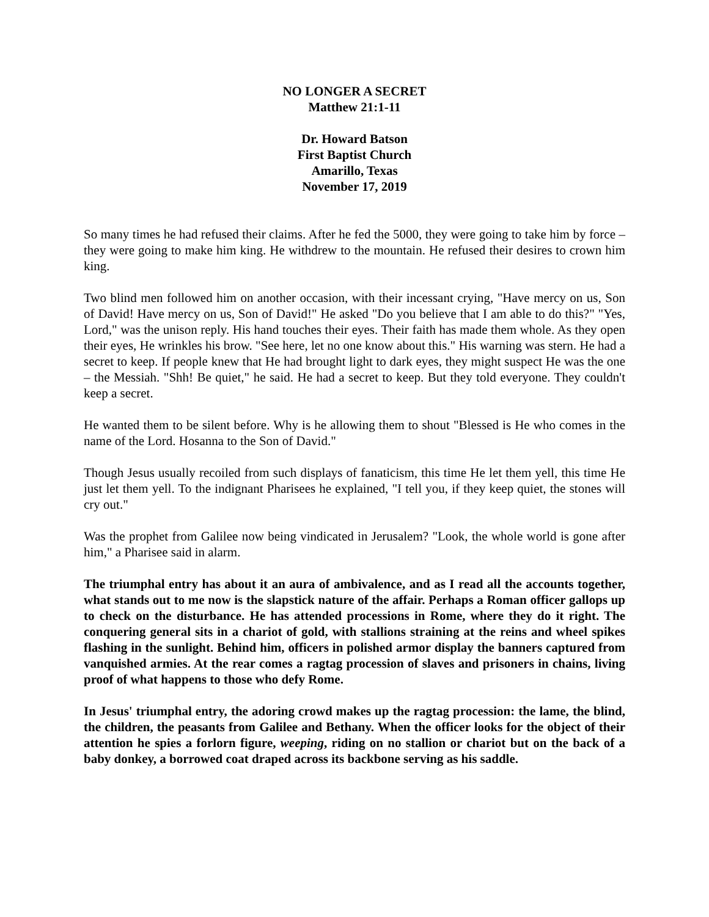NO LONGER A SECRET
Matthew 21:1-11
Dr. Howard Batson
First Baptist Church
Amarillo, Texas
November 17, 2019
So many times he had refused their claims. After he fed the 5000, they were going to take him by force – they were going to make him king. He withdrew to the mountain. He refused their desires to crown him king.
Two blind men followed him on another occasion, with their incessant crying, "Have mercy on us, Son of David! Have mercy on us, Son of David!" He asked "Do you believe that I am able to do this?" "Yes, Lord," was the unison reply. His hand touches their eyes. Their faith has made them whole. As they open their eyes, He wrinkles his brow. "See here, let no one know about this." His warning was stern. He had a secret to keep. If people knew that He had brought light to dark eyes, they might suspect He was the one – the Messiah. "Shh! Be quiet," he said. He had a secret to keep. But they told everyone. They couldn't keep a secret.
He wanted them to be silent before. Why is he allowing them to shout "Blessed is He who comes in the name of the Lord. Hosanna to the Son of David."
Though Jesus usually recoiled from such displays of fanaticism, this time He let them yell, this time He just let them yell. To the indignant Pharisees he explained, "I tell you, if they keep quiet, the stones will cry out."
Was the prophet from Galilee now being vindicated in Jerusalem? "Look, the whole world is gone after him," a Pharisee said in alarm.
The triumphal entry has about it an aura of ambivalence, and as I read all the accounts together, what stands out to me now is the slapstick nature of the affair. Perhaps a Roman officer gallops up to check on the disturbance. He has attended processions in Rome, where they do it right. The conquering general sits in a chariot of gold, with stallions straining at the reins and wheel spikes flashing in the sunlight. Behind him, officers in polished armor display the banners captured from vanquished armies. At the rear comes a ragtag procession of slaves and prisoners in chains, living proof of what happens to those who defy Rome.
In Jesus' triumphal entry, the adoring crowd makes up the ragtag procession: the lame, the blind, the children, the peasants from Galilee and Bethany. When the officer looks for the object of their attention he spies a forlorn figure, weeping, riding on no stallion or chariot but on the back of a baby donkey, a borrowed coat draped across its backbone serving as his saddle.